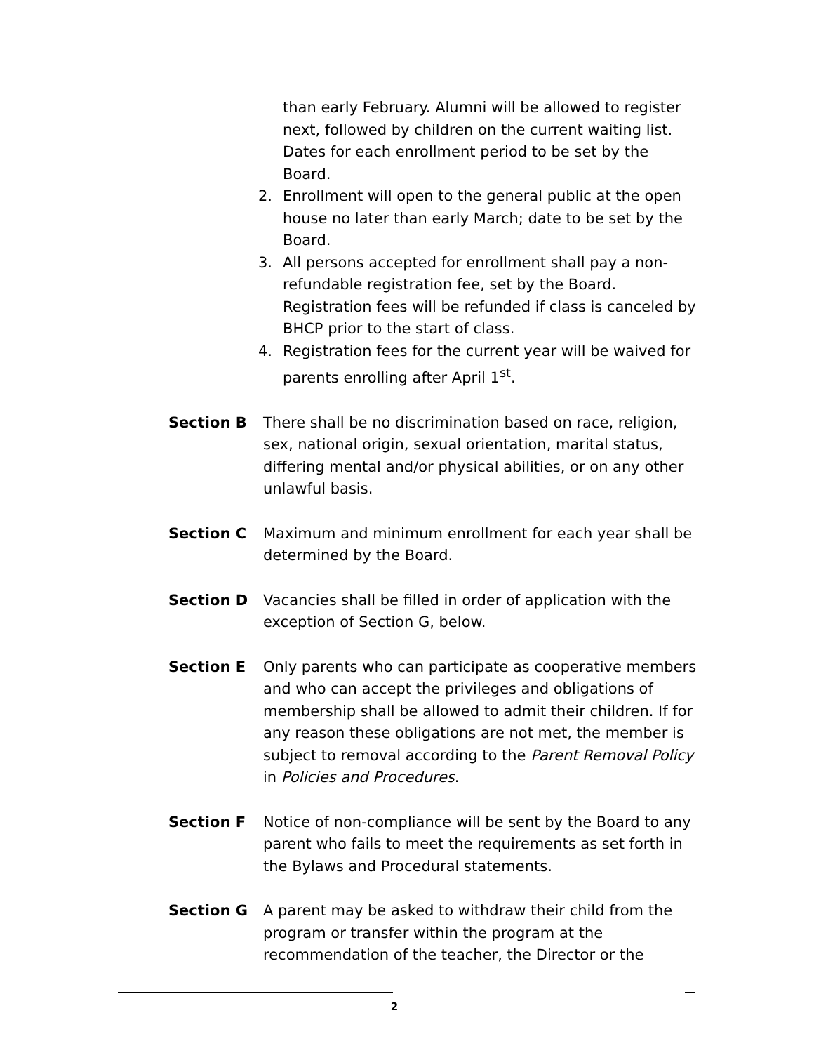than early February. Alumni will be allowed to register next, followed by children on the current waiting list. Dates for each enrollment period to be set by the Board.
2. Enrollment will open to the general public at the open house no later than early March; date to be set by the Board.
3. All persons accepted for enrollment shall pay a non-refundable registration fee, set by the Board. Registration fees will be refunded if class is canceled by BHCP prior to the start of class.
4. Registration fees for the current year will be waived for parents enrolling after April 1<sup>st</sup>.
Section B There shall be no discrimination based on race, religion, sex, national origin, sexual orientation, marital status, differing mental and/or physical abilities, or on any other unlawful basis.
Section C Maximum and minimum enrollment for each year shall be determined by the Board.
Section D Vacancies shall be filled in order of application with the exception of Section G, below.
Section E Only parents who can participate as cooperative members and who can accept the privileges and obligations of membership shall be allowed to admit their children. If for any reason these obligations are not met, the member is subject to removal according to the Parent Removal Policy in Policies and Procedures.
Section F Notice of non-compliance will be sent by the Board to any parent who fails to meet the requirements as set forth in the Bylaws and Procedural statements.
Section G A parent may be asked to withdraw their child from the program or transfer within the program at the recommendation of the teacher, the Director or the
2